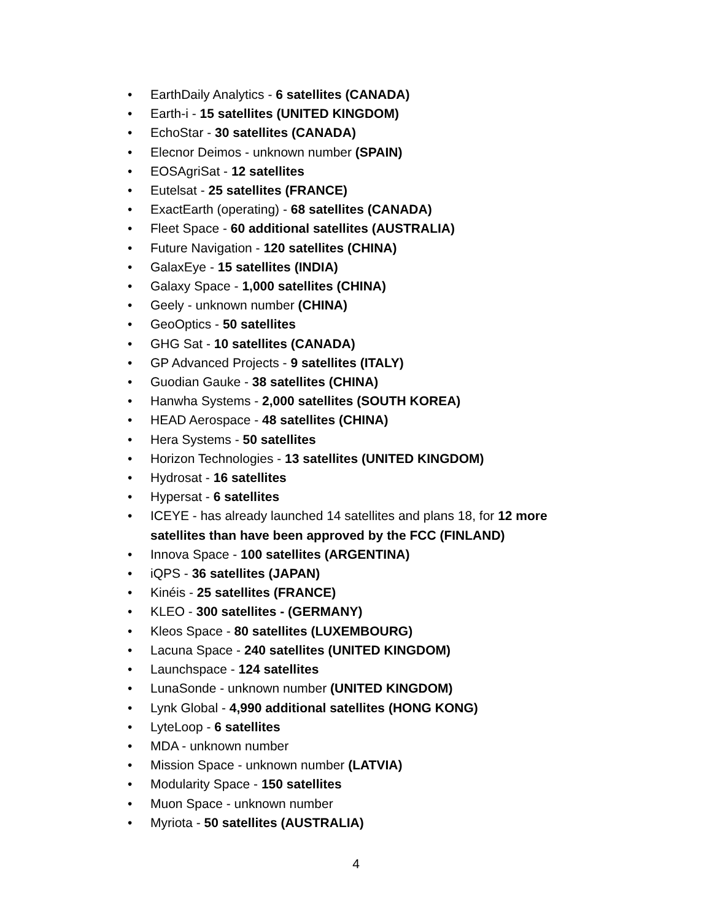• EarthDaily Analytics - 6 satellites (CANADA)
• Earth-i - 15 satellites (UNITED KINGDOM)
• EchoStar - 30 satellites (CANADA)
• Elecnor Deimos - unknown number (SPAIN)
• EOSAgriSat - 12 satellites
• Eutelsat - 25 satellites (FRANCE)
• ExactEarth (operating) - 68 satellites (CANADA)
• Fleet Space - 60 additional satellites (AUSTRALIA)
• Future Navigation - 120 satellites (CHINA)
• GalaxEye - 15 satellites (INDIA)
• Galaxy Space - 1,000 satellites (CHINA)
• Geely - unknown number (CHINA)
• GeoOptics - 50 satellites
• GHG Sat - 10 satellites (CANADA)
• GP Advanced Projects - 9 satellites (ITALY)
• Guodian Gauke - 38 satellites (CHINA)
• Hanwha Systems - 2,000 satellites (SOUTH KOREA)
• HEAD Aerospace - 48 satellites (CHINA)
• Hera Systems - 50 satellites
• Horizon Technologies - 13 satellites (UNITED KINGDOM)
• Hydrosat - 16 satellites
• Hypersat - 6 satellites
• ICEYE - has already launched 14 satellites and plans 18, for 12 more satellites than have been approved by the FCC (FINLAND)
• Innova Space - 100 satellites (ARGENTINA)
• iQPS - 36 satellites (JAPAN)
• Kinéis - 25 satellites (FRANCE)
• KLEO - 300 satellites - (GERMANY)
• Kleos Space - 80 satellites (LUXEMBOURG)
• Lacuna Space - 240 satellites (UNITED KINGDOM)
• Launchspace - 124 satellites
• LunaSonde - unknown number (UNITED KINGDOM)
• Lynk Global - 4,990 additional satellites (HONG KONG)
• LyteLoop - 6 satellites
• MDA - unknown number
• Mission Space - unknown number (LATVIA)
• Modularity Space - 150 satellites
• Muon Space - unknown number
• Myriota - 50 satellites (AUSTRALIA)
4